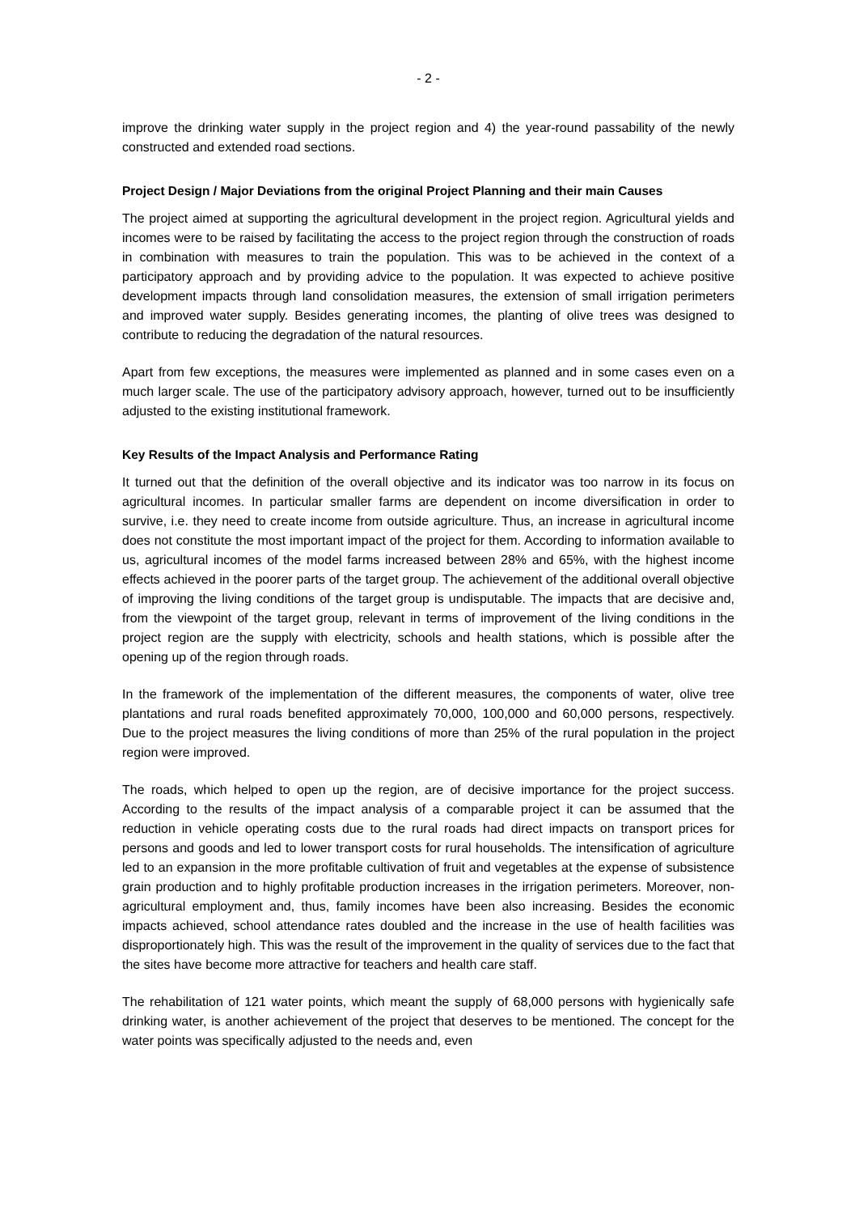- 2 -
improve the drinking water supply in the project region and 4) the year-round passability of the newly constructed and extended road sections.
Project Design / Major Deviations from the original Project Planning and their main Causes
The project aimed at supporting the agricultural development in the project region. Agricultural yields and incomes were to be raised by facilitating the access to the project region through the construction of roads in combination with measures to train the population. This was to be achieved in the context of a participatory approach and by providing advice to the population. It was expected to achieve positive development impacts through land consolidation measures, the extension of small irrigation perimeters and improved water supply. Besides generating incomes, the planting of olive trees was designed to contribute to reducing the degradation of the natural resources.
Apart from few exceptions, the measures were implemented as planned and in some cases even on a much larger scale. The use of the participatory advisory approach, however, turned out to be insufficiently adjusted to the existing institutional framework.
Key Results of the Impact Analysis and Performance Rating
It turned out that the definition of the overall objective and its indicator was too narrow in its focus on agricultural incomes. In particular smaller farms are dependent on income diversification in order to survive, i.e. they need to create income from outside agriculture. Thus, an increase in agricultural income does not constitute the most important impact of the project for them. According to information available to us, agricultural incomes of the model farms increased between 28% and 65%, with the highest income effects achieved in the poorer parts of the target group. The achievement of the additional overall objective of improving the living conditions of the target group is undisputable. The impacts that are decisive and, from the viewpoint of the target group, relevant in terms of improvement of the living conditions in the project region are the supply with electricity, schools and health stations, which is possible after the opening up of the region through roads.
In the framework of the implementation of the different measures, the components of water, olive tree plantations and rural roads benefited approximately 70,000, 100,000 and 60,000 persons, respectively. Due to the project measures the living conditions of more than 25% of the rural population in the project region were improved.
The roads, which helped to open up the region, are of decisive importance for the project success. According to the results of the impact analysis of a comparable project it can be assumed that the reduction in vehicle operating costs due to the rural roads had direct impacts on transport prices for persons and goods and led to lower transport costs for rural households. The intensification of agriculture led to an expansion in the more profitable cultivation of fruit and vegetables at the expense of subsistence grain production and to highly profitable production increases in the irrigation perimeters. Moreover, non-agricultural employment and, thus, family incomes have been also increasing. Besides the economic impacts achieved, school attendance rates doubled and the increase in the use of health facilities was disproportionately high. This was the result of the improvement in the quality of services due to the fact that the sites have become more attractive for teachers and health care staff.
The rehabilitation of 121 water points, which meant the supply of 68,000 persons with hygienically safe drinking water, is another achievement of the project that deserves to be mentioned. The concept for the water points was specifically adjusted to the needs and, even